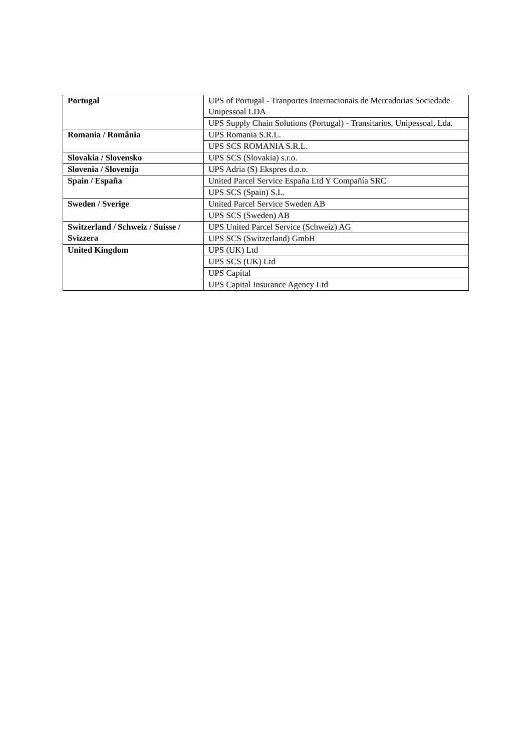| Portugal | UPS of Portugal - Tranportes Internacionais de Mercadorias Sociedade Unipessoal LDA |
| | UPS Supply Chain Solutions (Portugal) - Transitarios, Unipessoal, Lda. |
| Romania / România | UPS Romania S.R.L. |
| | UPS SCS ROMANIA S.R.L. |
| Slovakia / Slovensko | UPS SCS (Slovakia) s.r.o. |
| Slovenia / Slovenija | UPS Adria (S) Ekspres d.o.o. |
| Spain / España | United Parcel Service España Ltd Y Compañía SRC |
| | UPS SCS (Spain) S.L. |
| Sweden / Sverige | United Parcel Service Sweden AB |
| | UPS SCS (Sweden) AB |
| Switzerland / Schweiz / Suisse / Svizzera | UPS United Parcel Service (Schweiz) AG |
| | UPS SCS (Switzerland) GmbH |
| United Kingdom | UPS (UK) Ltd |
| | UPS SCS (UK) Ltd |
| | UPS Capital |
| | UPS Capital Insurance Agency Ltd |